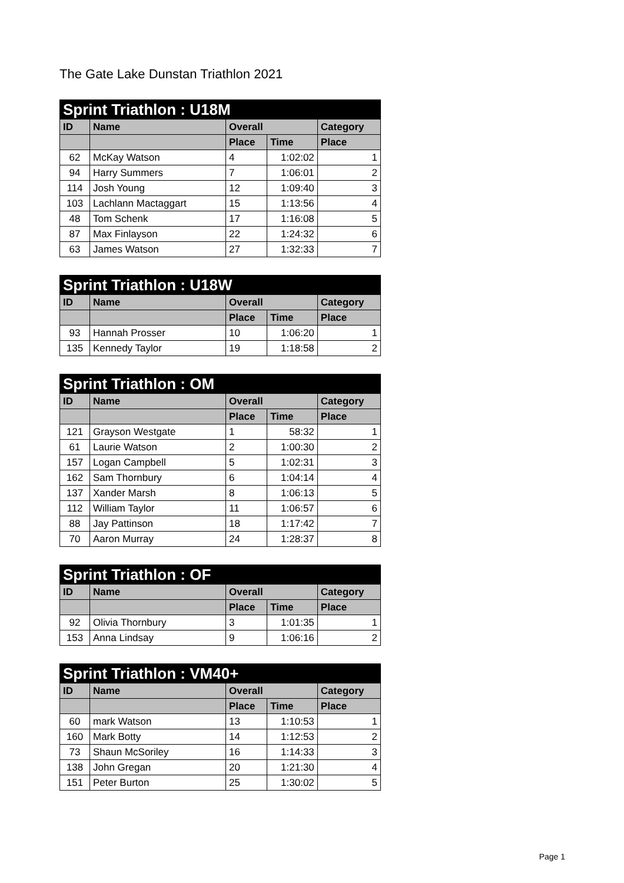The Gate Lake Dunstan Triathlon 2021
| Sprint Triathlon : U18M | | | | |
| --- | --- | --- | --- | --- |
| ID | Name | Overall | | Category |
| | | Place | Time | Place |
| 62 | McKay Watson | 4 | 1:02:02 | 1 |
| 94 | Harry Summers | 7 | 1:06:01 | 2 |
| 114 | Josh Young | 12 | 1:09:40 | 3 |
| 103 | Lachlann Mactaggart | 15 | 1:13:56 | 4 |
| 48 | Tom Schenk | 17 | 1:16:08 | 5 |
| 87 | Max Finlayson | 22 | 1:24:32 | 6 |
| 63 | James Watson | 27 | 1:32:33 | 7 |
| Sprint Triathlon : U18W | | | | |
| --- | --- | --- | --- | --- |
| ID | Name | Overall | | Category |
| | | Place | Time | Place |
| 93 | Hannah Prosser | 10 | 1:06:20 | 1 |
| 135 | Kennedy Taylor | 19 | 1:18:58 | 2 |
| Sprint Triathlon : OM | | | | |
| --- | --- | --- | --- | --- |
| ID | Name | Overall | | Category |
| | | Place | Time | Place |
| 121 | Grayson Westgate | 1 | 58:32 | 1 |
| 61 | Laurie Watson | 2 | 1:00:30 | 2 |
| 157 | Logan Campbell | 5 | 1:02:31 | 3 |
| 162 | Sam Thornbury | 6 | 1:04:14 | 4 |
| 137 | Xander Marsh | 8 | 1:06:13 | 5 |
| 112 | William Taylor | 11 | 1:06:57 | 6 |
| 88 | Jay Pattinson | 18 | 1:17:42 | 7 |
| 70 | Aaron Murray | 24 | 1:28:37 | 8 |
| Sprint Triathlon : OF | | | | |
| --- | --- | --- | --- | --- |
| ID | Name | Overall | | Category |
| | | Place | Time | Place |
| 92 | Olivia Thornbury | 3 | 1:01:35 | 1 |
| 153 | Anna Lindsay | 9 | 1:06:16 | 2 |
| Sprint Triathlon : VM40+ | | | | |
| --- | --- | --- | --- | --- |
| ID | Name | Overall | | Category |
| | | Place | Time | Place |
| 60 | mark Watson | 13 | 1:10:53 | 1 |
| 160 | Mark Botty | 14 | 1:12:53 | 2 |
| 73 | Shaun McSoriley | 16 | 1:14:33 | 3 |
| 138 | John Gregan | 20 | 1:21:30 | 4 |
| 151 | Peter Burton | 25 | 1:30:02 | 5 |
Page 1